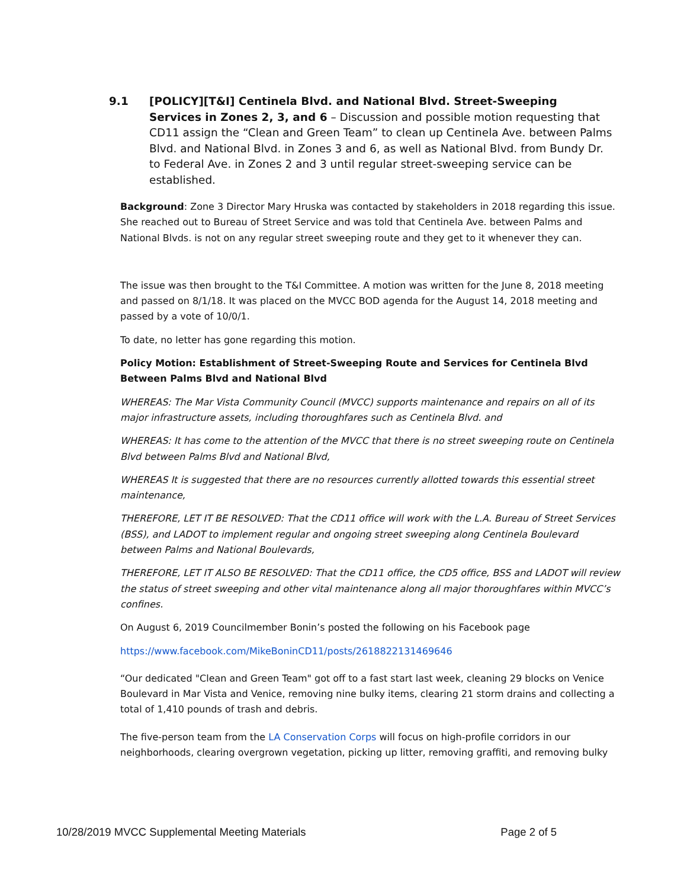9.1 [POLICY][T&I] Centinela Blvd. and National Blvd. Street-Sweeping Services in Zones 2, 3, and 6 – Discussion and possible motion requesting that CD11 assign the “Clean and Green Team” to clean up Centinela Ave. between Palms Blvd. and National Blvd. in Zones 3 and 6, as well as National Blvd. from Bundy Dr. to Federal Ave. in Zones 2 and 3 until regular street-sweeping service can be established.
Background: Zone 3 Director Mary Hruska was contacted by stakeholders in 2018 regarding this issue. She reached out to Bureau of Street Service and was told that Centinela Ave. between Palms and National Blvds. is not on any regular street sweeping route and they get to it whenever they can.
The issue was then brought to the T&I Committee. A motion was written for the June 8, 2018 meeting and passed on 8/1/18. It was placed on the MVCC BOD agenda for the August 14, 2018 meeting and passed by a vote of 10/0/1.
To date, no letter has gone regarding this motion.
Policy Motion: Establishment of Street-Sweeping Route and Services for Centinela Blvd Between Palms Blvd and National Blvd
WHEREAS: The Mar Vista Community Council (MVCC) supports maintenance and repairs on all of its major infrastructure assets, including thoroughfares such as Centinela Blvd. and
WHEREAS: It has come to the attention of the MVCC that there is no street sweeping route on Centinela Blvd between Palms Blvd and National Blvd,
WHEREAS It is suggested that there are no resources currently allotted towards this essential street maintenance,
THEREFORE, LET IT BE RESOLVED: That the CD11 office will work with the L.A. Bureau of Street Services (BSS), and LADOT to implement regular and ongoing street sweeping along Centinela Boulevard between Palms and National Boulevards,
THEREFORE, LET IT ALSO BE RESOLVED: That the CD11 office, the CD5 office, BSS and LADOT will review the status of street sweeping and other vital maintenance along all major thoroughfares within MVCC’s confines.
On August 6, 2019 Councilmember Bonin’s posted the following on his Facebook page
https://www.facebook.com/MikeBoninCD11/posts/2618822131469646
“Our dedicated "Clean and Green Team" got off to a fast start last week, cleaning 29 blocks on Venice Boulevard in Mar Vista and Venice, removing nine bulky items, clearing 21 storm drains and collecting a total of 1,410 pounds of trash and debris.
The five-person team from the LA Conservation Corps will focus on high-profile corridors in our neighborhoods, clearing overgrown vegetation, picking up litter, removing graffiti, and removing bulky
10/28/2019 MVCC Supplemental Meeting Materials Page 2 of 5